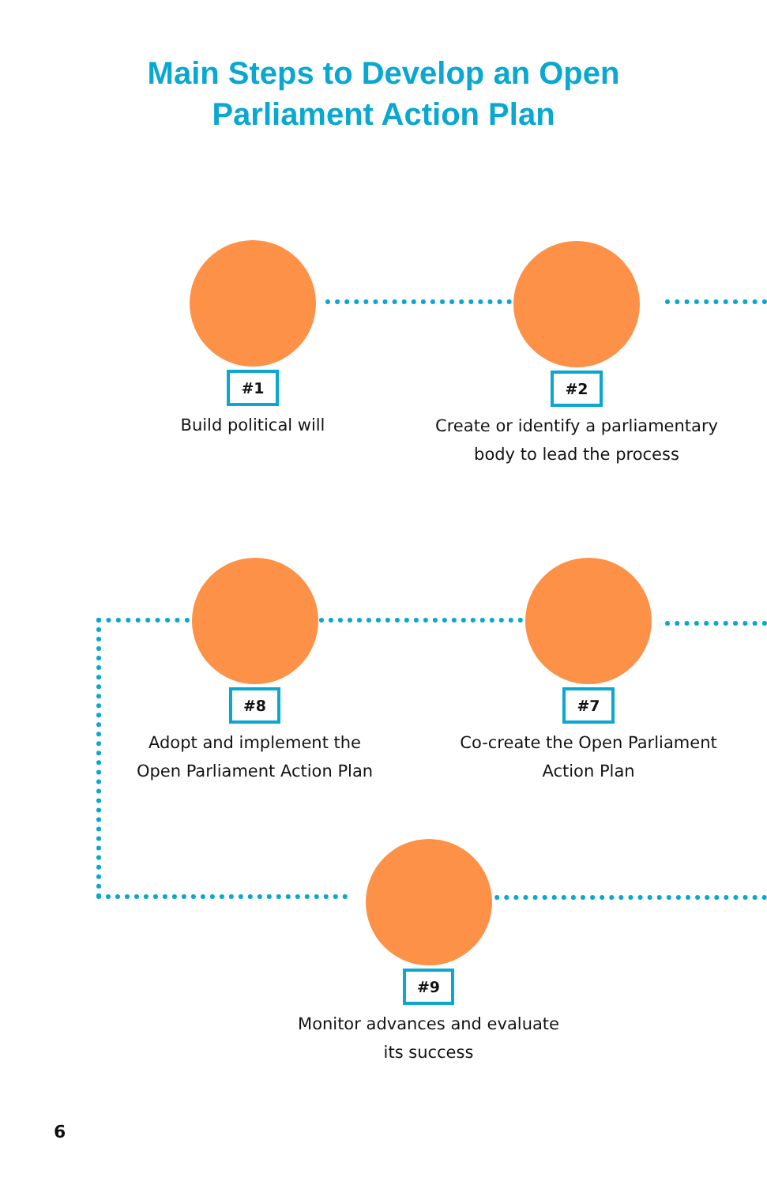Main Steps to Develop an Open
Parliament Action Plan
#1
Build political will
#2
Create or identify a parliamentary
body to lead the process
#8
Adopt and implement the
Open Parliament Action Plan
#7
Co-create the Open Parliament
Action Plan
#9
Monitor advances and evaluate
its success
6